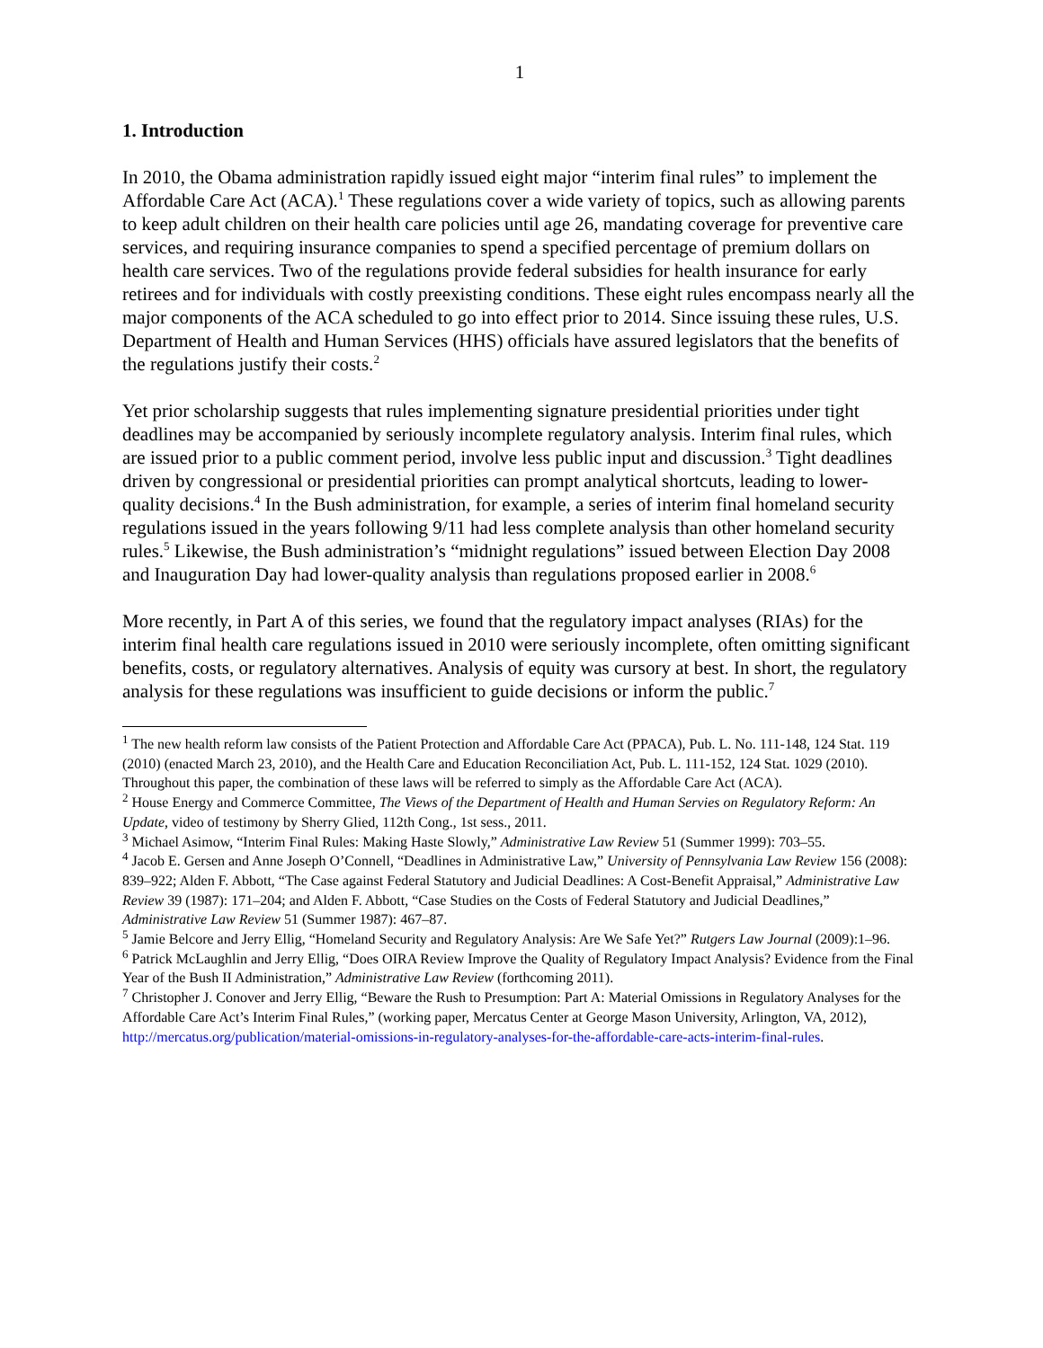1
1. Introduction
In 2010, the Obama administration rapidly issued eight major “interim final rules” to implement the Affordable Care Act (ACA).<sup>1</sup> These regulations cover a wide variety of topics, such as allowing parents to keep adult children on their health care policies until age 26, mandating coverage for preventive care services, and requiring insurance companies to spend a specified percentage of premium dollars on health care services. Two of the regulations provide federal subsidies for health insurance for early retirees and for individuals with costly preexisting conditions. These eight rules encompass nearly all the major components of the ACA scheduled to go into effect prior to 2014. Since issuing these rules, U.S. Department of Health and Human Services (HHS) officials have assured legislators that the benefits of the regulations justify their costs.<sup>2</sup>
Yet prior scholarship suggests that rules implementing signature presidential priorities under tight deadlines may be accompanied by seriously incomplete regulatory analysis. Interim final rules, which are issued prior to a public comment period, involve less public input and discussion.<sup>3</sup> Tight deadlines driven by congressional or presidential priorities can prompt analytical shortcuts, leading to lower-quality decisions.<sup>4</sup> In the Bush administration, for example, a series of interim final homeland security regulations issued in the years following 9/11 had less complete analysis than other homeland security rules.<sup>5</sup> Likewise, the Bush administration’s “midnight regulations” issued between Election Day 2008 and Inauguration Day had lower-quality analysis than regulations proposed earlier in 2008.<sup>6</sup>
More recently, in Part A of this series, we found that the regulatory impact analyses (RIAs) for the interim final health care regulations issued in 2010 were seriously incomplete, often omitting significant benefits, costs, or regulatory alternatives. Analysis of equity was cursory at best. In short, the regulatory analysis for these regulations was insufficient to guide decisions or inform the public.<sup>7</sup>
<sup>1</sup> The new health reform law consists of the Patient Protection and Affordable Care Act (PPACA), Pub. L. No. 111-148, 124 Stat. 119 (2010) (enacted March 23, 2010), and the Health Care and Education Reconciliation Act, Pub. L. 111-152, 124 Stat. 1029 (2010). Throughout this paper, the combination of these laws will be referred to simply as the Affordable Care Act (ACA).
<sup>2</sup> House Energy and Commerce Committee, The Views of the Department of Health and Human Servies on Regulatory Reform: An Update, video of testimony by Sherry Glied, 112th Cong., 1st sess., 2011.
<sup>3</sup> Michael Asimow, “Interim Final Rules: Making Haste Slowly,” Administrative Law Review 51 (Summer 1999): 703–55.
<sup>4</sup> Jacob E. Gersen and Anne Joseph O’Connell, “Deadlines in Administrative Law,” University of Pennsylvania Law Review 156 (2008): 839–922; Alden F. Abbott, “The Case against Federal Statutory and Judicial Deadlines: A Cost-Benefit Appraisal,” Administrative Law Review 39 (1987): 171–204; and Alden F. Abbott, “Case Studies on the Costs of Federal Statutory and Judicial Deadlines,” Administrative Law Review 51 (Summer 1987): 467–87.
<sup>5</sup> Jamie Belcore and Jerry Ellig, “Homeland Security and Regulatory Analysis: Are We Safe Yet?” Rutgers Law Journal (2009):1–96.
<sup>6</sup> Patrick McLaughlin and Jerry Ellig, “Does OIRA Review Improve the Quality of Regulatory Impact Analysis? Evidence from the Final Year of the Bush II Administration,” Administrative Law Review (forthcoming 2011).
<sup>7</sup> Christopher J. Conover and Jerry Ellig, “Beware the Rush to Presumption: Part A: Material Omissions in Regulatory Analyses for the Affordable Care Act’s Interim Final Rules,” (working paper, Mercatus Center at George Mason University, Arlington, VA, 2012), http://mercatus.org/publication/material-omissions-in-regulatory-analyses-for-the-affordable-care-acts-interim-final-rules.